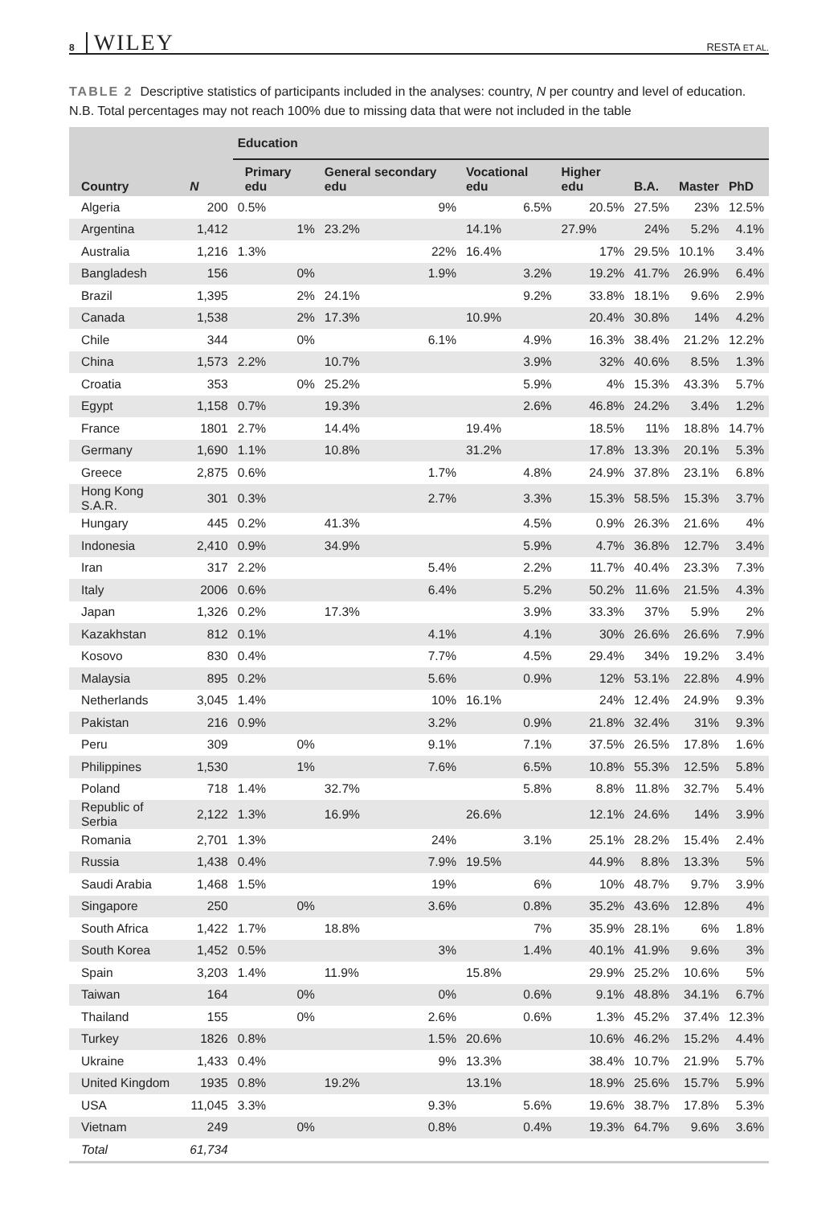8 WILEY
RESTA ET AL.
TABLE 2 Descriptive statistics of participants included in the analyses: country, N per country and level of education. N.B. Total percentages may not reach 100% due to missing data that were not included in the table
| Country | N | Education | | | | | | |
| --- | --- | --- | --- | --- | --- | --- | --- | --- |
| | | Primary edu | General secondary edu | Vocational edu | Higher edu | B.A. | Master | PhD |
| Algeria | 200 | 0.5% | 9% | 6.5% | 20.5% | 27.5% | 23% | 12.5% |
| Argentina | 1,412 | 1% | 23.2% | 14.1% | 27.9% | 24% | 5.2% | 4.1% |
| Australia | 1,216 | 1.3% | 22% | 16.4% | 17% | 29.5% | 10.1% | 3.4% |
| Bangladesh | 156 | 0% | 1.9% | 3.2% | 19.2% | 41.7% | 26.9% | 6.4% |
| Brazil | 1,395 | 2% | 24.1% | 9.2% | 33.8% | 18.1% | 9.6% | 2.9% |
| Canada | 1,538 | 2% | 17.3% | 10.9% | 20.4% | 30.8% | 14% | 4.2% |
| Chile | 344 | 0% | 6.1% | 4.9% | 16.3% | 38.4% | 21.2% | 12.2% |
| China | 1,573 | 2.2% | 10.7% | 3.9% | 32% | 40.6% | 8.5% | 1.3% |
| Croatia | 353 | 0% | 25.2% | 5.9% | 4% | 15.3% | 43.3% | 5.7% |
| Egypt | 1,158 | 0.7% | 19.3% | 2.6% | 46.8% | 24.2% | 3.4% | 1.2% |
| France | 1801 | 2.7% | 14.4% | 19.4% | 18.5% | 11% | 18.8% | 14.7% |
| Germany | 1,690 | 1.1% | 10.8% | 31.2% | 17.8% | 13.3% | 20.1% | 5.3% |
| Greece | 2,875 | 0.6% | 1.7% | 4.8% | 24.9% | 37.8% | 23.1% | 6.8% |
| Hong Kong S.A.R. | 301 | 0.3% | 2.7% | 3.3% | 15.3% | 58.5% | 15.3% | 3.7% |
| Hungary | 445 | 0.2% | 41.3% | 4.5% | 0.9% | 26.3% | 21.6% | 4% |
| Indonesia | 2,410 | 0.9% | 34.9% | 5.9% | 4.7% | 36.8% | 12.7% | 3.4% |
| Iran | 317 | 2.2% | 5.4% | 2.2% | 11.7% | 40.4% | 23.3% | 7.3% |
| Italy | 2006 | 0.6% | 6.4% | 5.2% | 50.2% | 11.6% | 21.5% | 4.3% |
| Japan | 1,326 | 0.2% | 17.3% | 3.9% | 33.3% | 37% | 5.9% | 2% |
| Kazakhstan | 812 | 0.1% | 4.1% | 4.1% | 30% | 26.6% | 26.6% | 7.9% |
| Kosovo | 830 | 0.4% | 7.7% | 4.5% | 29.4% | 34% | 19.2% | 3.4% |
| Malaysia | 895 | 0.2% | 5.6% | 0.9% | 12% | 53.1% | 22.8% | 4.9% |
| Netherlands | 3,045 | 1.4% | 10% | 16.1% | 24% | 12.4% | 24.9% | 9.3% |
| Pakistan | 216 | 0.9% | 3.2% | 0.9% | 21.8% | 32.4% | 31% | 9.3% |
| Peru | 309 | 0% | 9.1% | 7.1% | 37.5% | 26.5% | 17.8% | 1.6% |
| Philippines | 1,530 | 1% | 7.6% | 6.5% | 10.8% | 55.3% | 12.5% | 5.8% |
| Poland | 718 | 1.4% | 32.7% | 5.8% | 8.8% | 11.8% | 32.7% | 5.4% |
| Republic of Serbia | 2,122 | 1.3% | 16.9% | 26.6% | 12.1% | 24.6% | 14% | 3.9% |
| Romania | 2,701 | 1.3% | 24% | 3.1% | 25.1% | 28.2% | 15.4% | 2.4% |
| Russia | 1,438 | 0.4% | 7.9% | 19.5% | 44.9% | 8.8% | 13.3% | 5% |
| Saudi Arabia | 1,468 | 1.5% | 19% | 6% | 10% | 48.7% | 9.7% | 3.9% |
| Singapore | 250 | 0% | 3.6% | 0.8% | 35.2% | 43.6% | 12.8% | 4% |
| South Africa | 1,422 | 1.7% | 18.8% | 7% | 35.9% | 28.1% | 6% | 1.8% |
| South Korea | 1,452 | 0.5% | 3% | 1.4% | 40.1% | 41.9% | 9.6% | 3% |
| Spain | 3,203 | 1.4% | 11.9% | 15.8% | 29.9% | 25.2% | 10.6% | 5% |
| Taiwan | 164 | 0% | 0% | 0.6% | 9.1% | 48.8% | 34.1% | 6.7% |
| Thailand | 155 | 0% | 2.6% | 0.6% | 1.3% | 45.2% | 37.4% | 12.3% |
| Turkey | 1826 | 0.8% | 1.5% | 20.6% | 10.6% | 46.2% | 15.2% | 4.4% |
| Ukraine | 1,433 | 0.4% | 9% | 13.3% | 38.4% | 10.7% | 21.9% | 5.7% |
| United Kingdom | 1935 | 0.8% | 19.2% | 13.1% | 18.9% | 25.6% | 15.7% | 5.9% |
| USA | 11,045 | 3.3% | 9.3% | 5.6% | 19.6% | 38.7% | 17.8% | 5.3% |
| Vietnam | 249 | 0% | 0.8% | 0.4% | 19.3% | 64.7% | 9.6% | 3.6% |
| Total | 61,734 | | | | | | | |